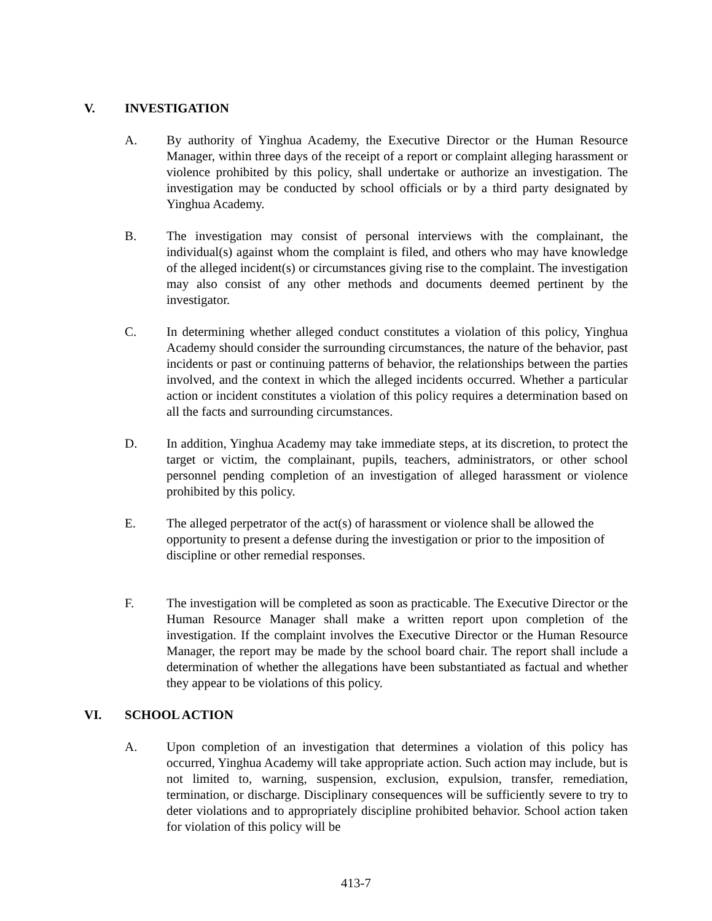V. INVESTIGATION
A. By authority of Yinghua Academy, the Executive Director or the Human Resource Manager, within three days of the receipt of a report or complaint alleging harassment or violence prohibited by this policy, shall undertake or authorize an investigation. The investigation may be conducted by school officials or by a third party designated by Yinghua Academy.
B. The investigation may consist of personal interviews with the complainant, the individual(s) against whom the complaint is filed, and others who may have knowledge of the alleged incident(s) or circumstances giving rise to the complaint. The investigation may also consist of any other methods and documents deemed pertinent by the investigator.
C. In determining whether alleged conduct constitutes a violation of this policy, Yinghua Academy should consider the surrounding circumstances, the nature of the behavior, past incidents or past or continuing patterns of behavior, the relationships between the parties involved, and the context in which the alleged incidents occurred. Whether a particular action or incident constitutes a violation of this policy requires a determination based on all the facts and surrounding circumstances.
D. In addition, Yinghua Academy may take immediate steps, at its discretion, to protect the target or victim, the complainant, pupils, teachers, administrators, or other school personnel pending completion of an investigation of alleged harassment or violence prohibited by this policy.
E. The alleged perpetrator of the act(s) of harassment or violence shall be allowed the opportunity to present a defense during the investigation or prior to the imposition of discipline or other remedial responses.
F. The investigation will be completed as soon as practicable. The Executive Director or the Human Resource Manager shall make a written report upon completion of the investigation. If the complaint involves the Executive Director or the Human Resource Manager, the report may be made by the school board chair. The report shall include a determination of whether the allegations have been substantiated as factual and whether they appear to be violations of this policy.
VI. SCHOOL ACTION
A. Upon completion of an investigation that determines a violation of this policy has occurred, Yinghua Academy will take appropriate action. Such action may include, but is not limited to, warning, suspension, exclusion, expulsion, transfer, remediation, termination, or discharge. Disciplinary consequences will be sufficiently severe to try to deter violations and to appropriately discipline prohibited behavior. School action taken for violation of this policy will be
413-7